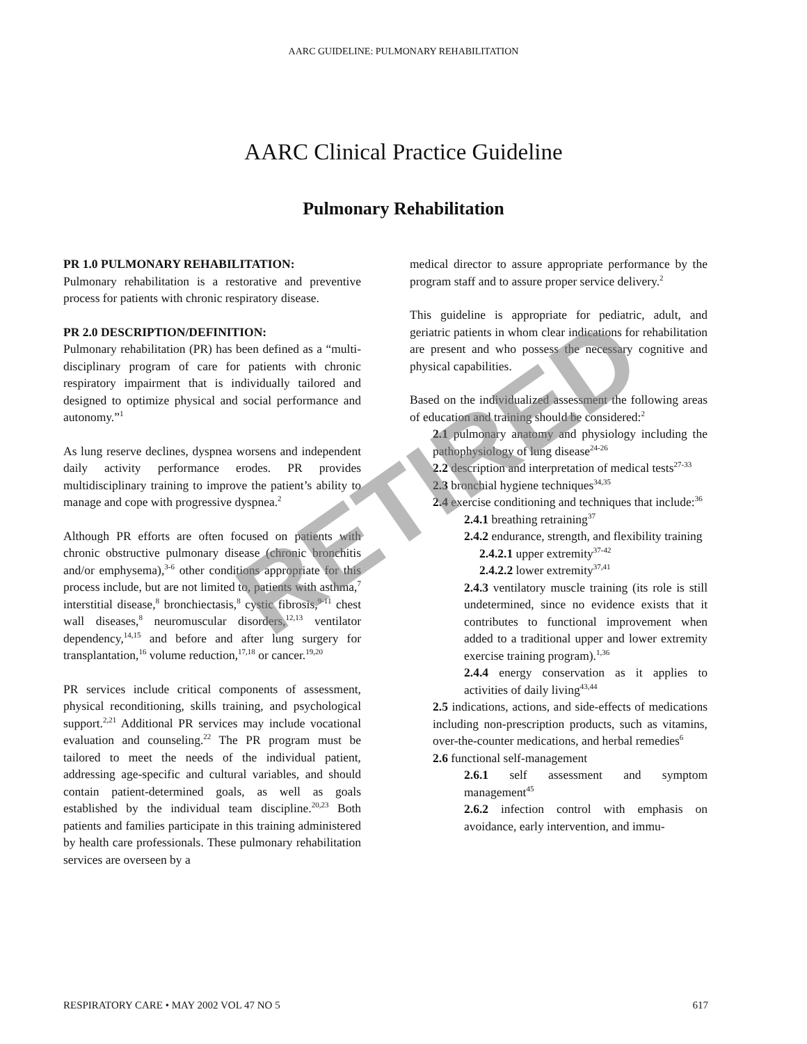AARC GUIDELINE: PULMONARY REHABILITATION
AARC Clinical Practice Guideline
Pulmonary Rehabilitation
PR 1.0 PULMONARY REHABILITATION:
Pulmonary rehabilitation is a restorative and preventive process for patients with chronic respiratory disease.
PR 2.0 DESCRIPTION/DEFINITION:
Pulmonary rehabilitation (PR) has been defined as a “multi-disciplinary program of care for patients with chronic respiratory impairment that is individually tailored and designed to optimize physical and social performance and autonomy.”<sup>1</sup>
As lung reserve declines, dyspnea worsens and independent daily activity performance erodes. PR provides multidisciplinary training to improve the patient’s ability to manage and cope with progressive dyspnea.<sup>2</sup>
Although PR efforts are often focused on patients with chronic obstructive pulmonary disease (chronic bronchitis and/or emphysema),<sup>3-6</sup> other conditions appropriate for this process include, but are not limited to, patients with asthma,<sup>7</sup> interstitial disease,<sup>8</sup> bronchiectasis,<sup>8</sup> cystic fibrosis,<sup>9-11</sup> chest wall diseases,<sup>8</sup> neuromuscular disorders,<sup>12,13</sup> ventilator dependency,<sup>14,15</sup> and before and after lung surgery for transplantation,<sup>16</sup> volume reduction,<sup>17,18</sup> or cancer.<sup>19,20</sup>
PR services include critical components of assessment, physical reconditioning, skills training, and psychological support.<sup>2,21</sup> Additional PR services may include vocational evaluation and counseling.<sup>22</sup> The PR program must be tailored to meet the needs of the individual patient, addressing age-specific and cultural variables, and should contain patient-determined goals, as well as goals established by the individual team discipline.<sup>20,23</sup> Both patients and families participate in this training administered by health care professionals. These pulmonary rehabilitation services are overseen by a
medical director to assure appropriate performance by the program staff and to assure proper service delivery.<sup>2</sup>
This guideline is appropriate for pediatric, adult, and geriatric patients in whom clear indications for rehabilitation are present and who possess the necessary cognitive and physical capabilities.
Based on the individualized assessment the following areas of education and training should be considered:<sup>2</sup>
2.1 pulmonary anatomy and physiology including the pathophysiology of lung disease<sup>24-26</sup>
2.2 description and interpretation of medical tests<sup>27-33</sup>
2.3 bronchial hygiene techniques<sup>34,35</sup>
2.4 exercise conditioning and techniques that include:<sup>36</sup>
2.4.1 breathing retraining<sup>37</sup>
2.4.2 endurance, strength, and flexibility training
2.4.2.1 upper extremity<sup>37-42</sup>
2.4.2.2 lower extremity<sup>37,41</sup>
2.4.3 ventilatory muscle training (its role is still undetermined, since no evidence exists that it contributes to functional improvement when added to a traditional upper and lower extremity exercise training program).<sup>1,36</sup>
2.4.4 energy conservation as it applies to activities of daily living<sup>43,44</sup>
2.5 indications, actions, and side-effects of medications including non-prescription products, such as vitamins, over-the-counter medications, and herbal remedies<sup>6</sup>
2.6 functional self-management
2.6.1 self assessment and symptom management<sup>45</sup>
2.6.2 infection control with emphasis on avoidance, early intervention, and immu-
RETIRED
RESPIRATORY CARE • MAY 2002 VOL 47 NO 5 617